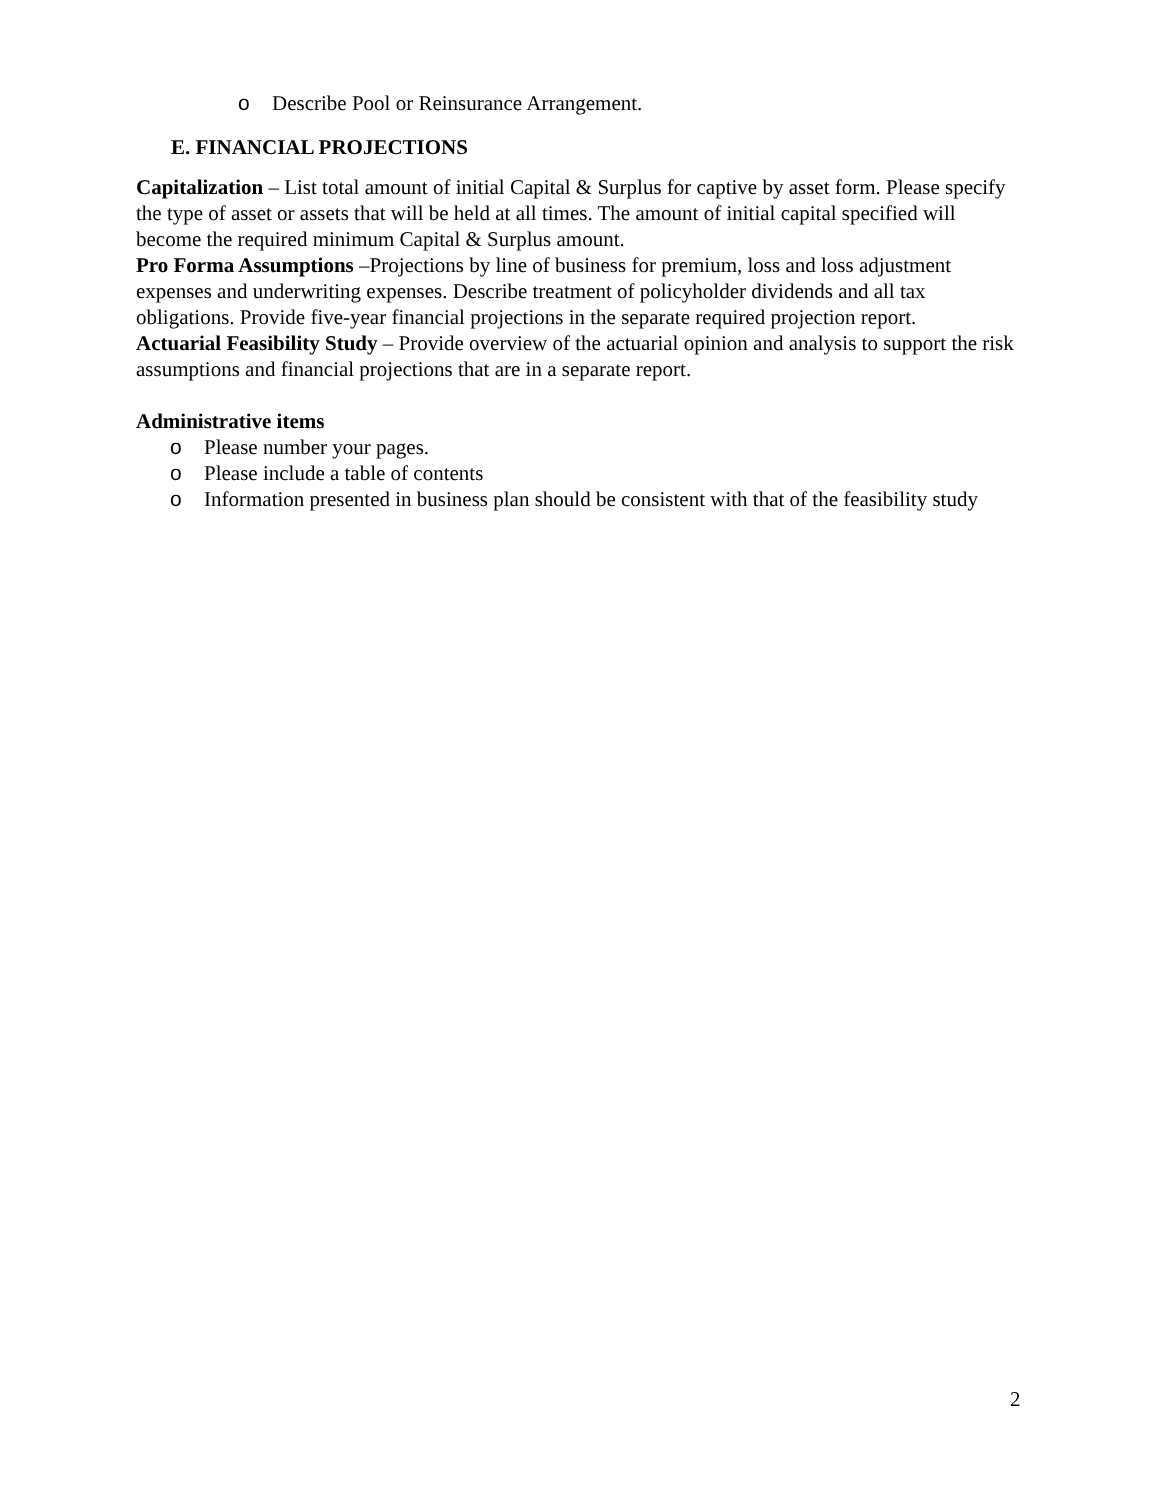o Describe Pool or Reinsurance Arrangement.
E. FINANCIAL PROJECTIONS
Capitalization – List total amount of initial Capital & Surplus for captive by asset form. Please specify the type of asset or assets that will be held at all times. The amount of initial capital specified will become the required minimum Capital & Surplus amount.
Pro Forma Assumptions –Projections by line of business for premium, loss and loss adjustment expenses and underwriting expenses. Describe treatment of policyholder dividends and all tax obligations. Provide five-year financial projections in the separate required projection report.
Actuarial Feasibility Study – Provide overview of the actuarial opinion and analysis to support the risk assumptions and financial projections that are in a separate report.
Administrative items
o Please number your pages.
o Please include a table of contents
o Information presented in business plan should be consistent with that of the feasibility study
2